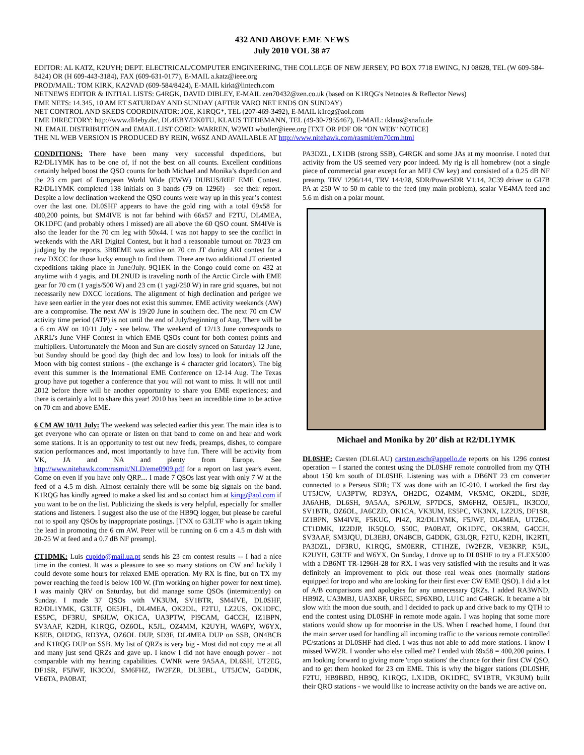432 AND ABOVE EME NEWS
July 2010 VOL 38 #7
EDITOR: AL KATZ, K2UYH; DEPT. ELECTRICAL/COMPUTER ENGINEERING, THE COLLEGE OF NEW JERSEY, PO BOX 7718 EWING, NJ 08628, TEL (W 609-584-8424) OR (H 609-443-3184), FAX (609-631-0177), E-MAIL a.katz@ieee.org
PROD/MAIL: TOM KIRK, KA2VAD (609-584/8424), E-MAIL kirkt@lintech.com
NETNEWS EDITOR & INITIAL LISTS: G4RGK, DAVID DIBLEY, E-MAIL zen70432@zen.co.uk (based on K1RQG's Netnotes & Reflector News)
EME NETS: 14.345, 10 AM ET SATURDAY AND SUNDAY (AFTER VARO NET ENDS ON SUNDAY)
NET CONTROL AND SKEDS COORDINATOR: JOE, K1RQG*, TEL (207-469-3492), E-MAIL k1rqg@aol.com
EME DIRECTORY: http://www.dl4eby.de/, DL4EBY/DK0TU, KLAUS TIEDEMANN, TEL (49-30-7955467), E-MAIL: tklaus@snafu.de
NL EMAIL DISTRIBUTION and EMAIL LIST CORD: WARREN, W2WD wbutler@ieee.org [TXT OR PDF OR "ON WEB" NOTICE]
THE NL WEB VERSION IS PRODUCED BY REIN, W6SZ AND AVAILABLE AT http://www.nitehawk.com/rasmit/em70cm.html
CONDITIONS: There have been many very successful dxpeditions, but R2/DL1YMK has to be one of, if not the best on all counts. Excellent conditions certainly helped boost the QSO counts for both Michael and Monika’s dxpedition and the 23 cm part of European World Wide (EWW) DUBUS/REF EME Contest. R2/DL1YMK completed 138 initials on 3 bands (79 on 1296!) – see their report. Despite a low declination weekend the QSO counts were way up in this year’s contest over the last one. DL0SHF appears to have the gold ring with a total 69x58 for 400,200 points, but SM4IVE is not far behind with 66x57 and F2TU, DL4MEA, OK1DFC (and probably others I missed) are all above the 60 QSO count. SM4IVe is also the leader for the 70 cm leg with 50x44. I was not happy to see the conflict in weekends with the ARI Digital Contest, but it had a reasonable turnout on 70/23 cm judging by the reports. 3B8EME was active on 70 cm JT during ARI contest for a new DXCC for those lucky enough to find them. There are two additional JT oriented dxpeditions taking place in June/July. 9Q1EK in the Congo could come on 432 at anytime with 4 yagis, and DL2NUD is traveling north of the Arctic Circle with EME gear for 70 cm (1 yagis/500 W) and 23 cm (1 yagi/250 W) in rare grid squares, but not necessarily new DXCC locations. The alignment of high declination and perigee we have seen earlier in the year does not exist this summer. EME activity weekends (AW) are a compromise. The next AW is 19/20 June in southern dec. The next 70 cm CW activity time period (ATP) is not until the end of July/beginning of Aug. There will be a 6 cm AW on 10/11 July - see below. The weekend of 12/13 June corresponds to ARRL’s June VHF Contest in which EME QSOs count for both contest points and multipliers. Unfortunately the Moon and Sun are closely synced on Saturday 12 June, but Sunday should be good day (high dec and low loss) to look for initials off the Moon with big contest stations - (the exchange is 4 character grid locators). The big event this summer is the International EME Conference on 12-14 Aug. The Texas group have put together a conference that you will not want to miss. It will not until 2012 before there will be another opportunity to share you EME experiences; and there is certainly a lot to share this year! 2010 has been an incredible time to be active on 70 cm and above EME.
6 CM AW 10/11 July: The weekend was selected earlier this year. The main idea is to get everyone who can operate or listen on that band to come on and hear and work some stations. It is an opportunity to test out new feeds, preamps, dishes, to compare station performances and, most importantly to have fun. There will be activity from VK, JA and NA and plenty from Europe. See http://www.nitehawk.com/rasmit/NLD/eme0909.pdf for a report on last year's event. Come on even if you have only QRP.... I made 7 QSOs last year with only 7 W at the feed of a 4.5 m dish. Almost certainly there will be some big signals on the band. K1RQG has kindly agreed to make a sked list and so contact him at kirqg@aol.com if you want to be on the list. Publicizing the skeds is very helpful, especially for smaller stations and listeners. I suggest also the use of the HB9Q logger, but please be careful not to spoil any QSOs by inappropriate postings. [TNX to G3LTF who is again taking the lead in promoting the 6 cm AW. Peter will be running on 6 cm a 4.5 m dish with 20-25 W at feed and a 0.7 dB NF preamp].
CT1DMK: Luis cupido@mail.ua.pt sends his 23 cm contest results -- I had a nice time in the contest. It was a pleasure to see so many stations on CW and luckily I could devote some hours for relaxed EME operation. My RX is fine, but on TX my power reaching the feed is below 100 W. (I'm working on higher power for next time). I was mainly QRV on Saturday, but did manage some QSOs (intermittently) on Sunday. I made 37 QSOs with VK3UM, SV1BTR, SM4IVE, DL0SHF, R2/DL1YMK, G3LTF, OE5JFL, DL4MEA, OK2DL, F2TU, LZ2US, OK1DFC, ES5PC, DF3RU, SP6JLW, OK1CA, UA3PTW, PI9CAM, G4CCH, IZ1BPN, SV3AAF, K2DH, K1RQG, OZ6OL, K5JL, OZ4MM, K2UYH, WA6PY, W6YX, K8EB, OH2DG, RD3YA, OZ6OL DUP, SD3F, DL4MEA DUP on SSB, ON4BCB and K1RQG DUP on SSB. My list of QRZs is very big - Most did not copy me at all and many just send QRZs and gave up. I know I did not have enough power - not comparable with my hearing capabilities. CWNR were 9A5AA, DL6SH, UT2EG, DF1SR, F5JWF, IK3COJ, SM6FHZ, IW2FZR, DL3EBL, UT5JCW, G4DDK, VE6TA, PA0BAT,
PA3DZL, LX1DB (strong SSB), G4RGK and some JAs at my moonrise. I noted that activity from the US seemed very poor indeed. My rig is all homebrew (not a single piece of commercial gear except for an MFJ CW key) and consisted of a 0.25 dB NF preamp, TRV 1296/144, TRV 144/28, SDR/PowerSDR V1.14, 2C39 driver to GI7B PA at 250 W to 50 m cable to the feed (my main problem), scalar VE4MA feed and 5.6 m dish on a polar mount.
Michael and Monika by 20’ dish at R2/DL1YMK
DL0SHF: Carsten (DL6LAU) carsten.esch@appello.de reports on his 1296 contest operation -- I started the contest using the DL0SHF remote controlled from my QTH about 150 km south of DL0SHF. Listening was with a DB6NT 23 cm converter connected to a Perseus SDR; TX was done with an IC-910. I worked the first day UT5JCW, UA3PTW, RD3YA, OH2DG, OZ4MM, VK5MC, OK2DL, SD3F, JA6AHB, DL6SH, 9A5AA, SP6JLW, SP7DCS, SM6FHZ, OE5JFL, IK3COJ, SV1BTR, OZ6OL, JA6CZD, OK1CA, VK3UM, ES5PC, VK3NX, LZ2US, DF1SR, IZ1BPN, SM4IVE, F5KUG, PI4Z, R2/DL1YMK, F5JWF, DL4MEA, UT2EG, CT1DMK, IZ2DJP, IK5QLO, S50C, PA0BAT, OK1DFC, OK3RM, G4CCH, SV3AAF, SM3JQU, DL3EBJ, ON4BCB, G4DDK, G3LQR, F2TU, K2DH, IK2RTI, PA3DZL, DF3RU, K1RQG, SM0ERR, CT1HZE, IW2FZR, VE3KRP, K5JL, K2UYH, G3LTF and W6YX. On Sunday, I drove up to DL0SHF to try a FLEX5000 with a DB6NT TR-1296H-28 for RX. I was very satisfied with the results and it was definitely an improvement to pick out those real weak ones (normally stations equipped for tropo and who are looking for their first ever CW EME QSO). I did a lot of A/B comparisons and apologies for any unnecessary QRZs. I added RA3WND, HB9IZ, UA3MBJ, UA3XBF, UR6EC, SP6XBO, LU1C and G4RGK. It became a bit slow with the moon due south, and I decided to pack up and drive back to my QTH to end the contest using DL0SHF in remote mode again. I was hoping that some more stations would show up for moonrise in the US. When I reached home, I found that the main server used for handling all incoming traffic to the various remote controlled PC/stations at DL0SHF had died. I was thus not able to add more stations. I know I missed WW2R. I wonder who else called me? I ended with 69x58 = 400,200 points. I am looking forward to giving more 'tropo stations' the chance for their first CW QSO, and to get them hooked for 23 cm EME. This is why the bigger stations (DL0SHF, F2TU, HB9BBD, HB9Q, K1RQG, LX1DB, OK1DFC, SV1BTR, VK3UM) built their QRO stations - we would like to increase activity on the bands we are active on.